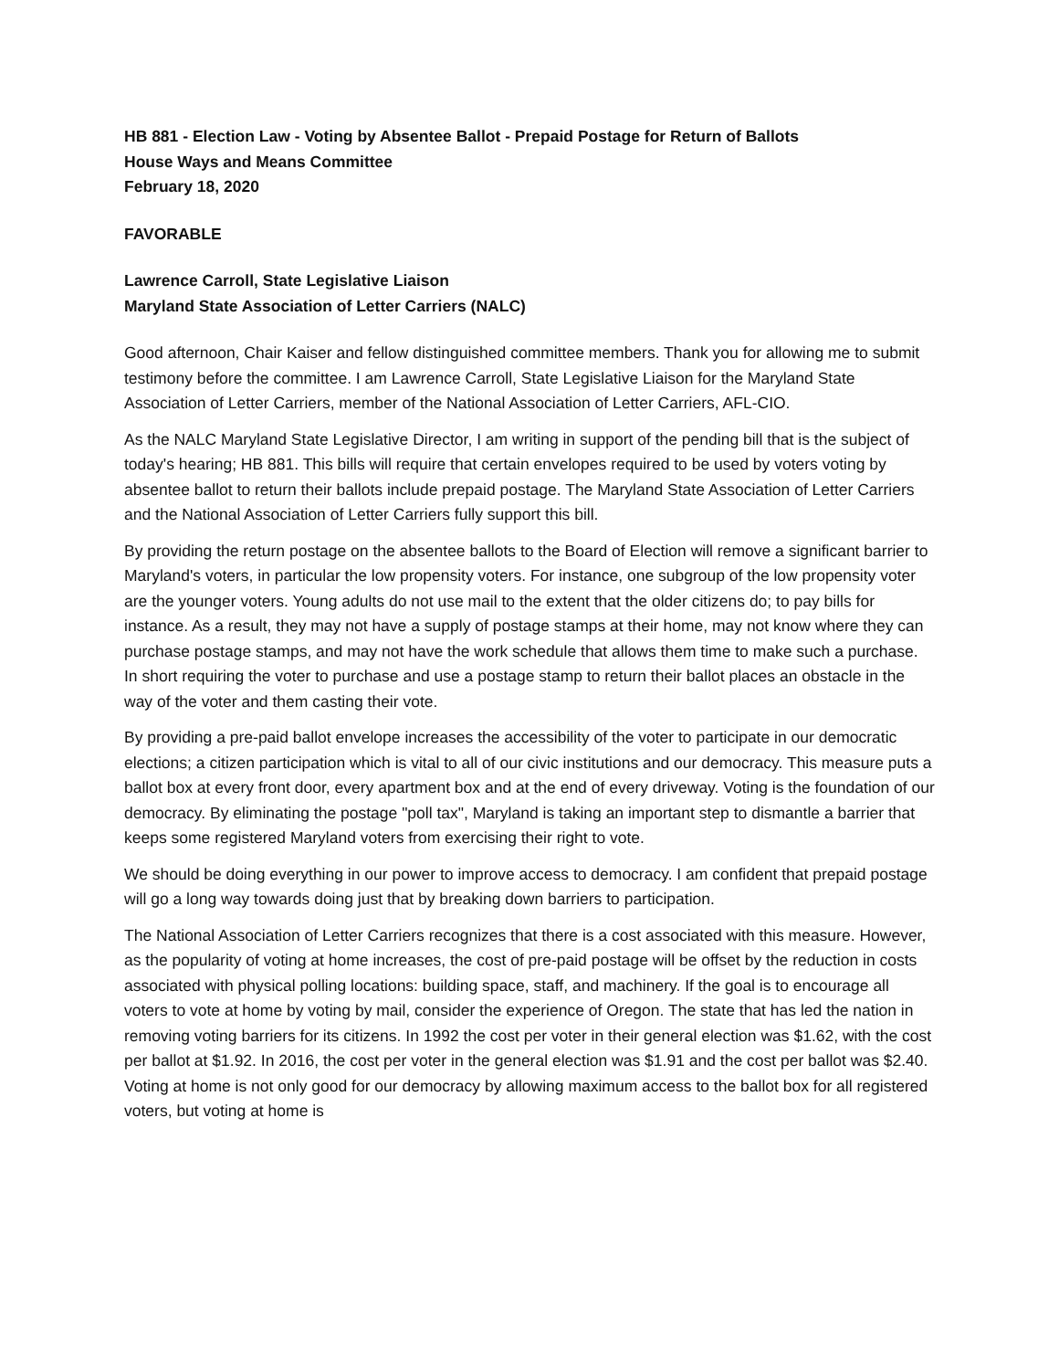HB 881 - Election Law - Voting by Absentee Ballot - Prepaid Postage for Return of Ballots
House Ways and Means Committee
February 18, 2020
FAVORABLE
Lawrence Carroll, State Legislative Liaison
Maryland State Association of Letter Carriers (NALC)
Good afternoon, Chair Kaiser and fellow distinguished committee members. Thank you for allowing me to submit testimony before the committee. I am Lawrence Carroll, State Legislative Liaison for the Maryland State Association of Letter Carriers, member of the National Association of Letter Carriers, AFL-CIO.
As the NALC Maryland State Legislative Director, I am writing in support of the pending bill that is the subject of today's hearing; HB 881. This bills will require that certain envelopes required to be used by voters voting by absentee ballot to return their ballots include prepaid postage. The Maryland State Association of Letter Carriers and the National Association of Letter Carriers fully support this bill.
By providing the return postage on the absentee ballots to the Board of Election will remove a significant barrier to Maryland's voters, in particular the low propensity voters. For instance, one subgroup of the low propensity voter are the younger voters. Young adults do not use mail to the extent that the older citizens do; to pay bills for instance. As a result, they may not have a supply of postage stamps at their home, may not know where they can purchase postage stamps, and may not have the work schedule that allows them time to make such a purchase. In short requiring the voter to purchase and use a postage stamp to return their ballot places an obstacle in the way of the voter and them casting their vote.
By providing a pre-paid ballot envelope increases the accessibility of the voter to participate in our democratic elections; a citizen participation which is vital to all of our civic institutions and our democracy. This measure puts a ballot box at every front door, every apartment box and at the end of every driveway. Voting is the foundation of our democracy. By eliminating the postage "poll tax", Maryland is taking an important step to dismantle a barrier that keeps some registered Maryland voters from exercising their right to vote.
We should be doing everything in our power to improve access to democracy. I am confident that prepaid postage will go a long way towards doing just that by breaking down barriers to participation.
The National Association of Letter Carriers recognizes that there is a cost associated with this measure. However, as the popularity of voting at home increases, the cost of pre-paid postage will be offset by the reduction in costs associated with physical polling locations: building space, staff, and machinery. If the goal is to encourage all voters to vote at home by voting by mail, consider the experience of Oregon. The state that has led the nation in removing voting barriers for its citizens. In 1992 the cost per voter in their general election was $1.62, with the cost per ballot at $1.92. In 2016, the cost per voter in the general election was $1.91 and the cost per ballot was $2.40. Voting at home is not only good for our democracy by allowing maximum access to the ballot box for all registered voters, but voting at home is